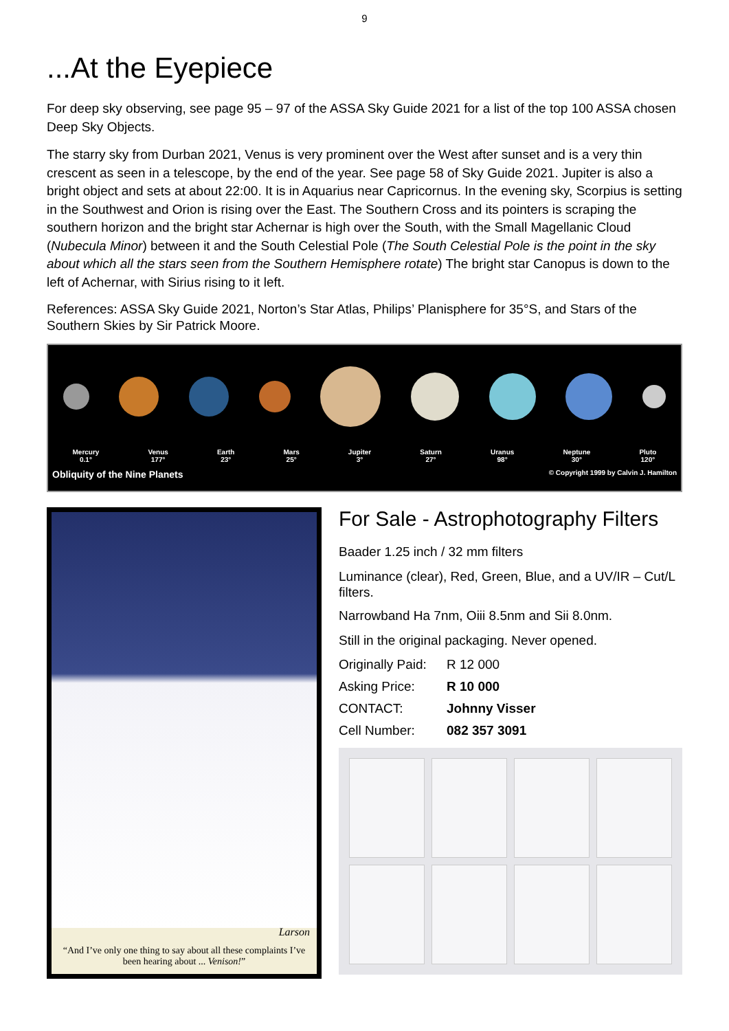9
...At the Eyepiece
For deep sky observing, see page 95 – 97 of the ASSA Sky Guide 2021 for a list of the top 100 ASSA chosen Deep Sky Objects.
The starry sky from Durban 2021, Venus is very prominent over the West after sunset and is a very thin crescent as seen in a telescope, by the end of the year. See page 58 of Sky Guide 2021. Jupiter is also a bright object and sets at about 22:00. It is in Aquarius near Capricornus. In the evening sky, Scorpius is setting in the Southwest and Orion is rising over the East. The Southern Cross and its pointers is scraping the southern horizon and the bright star Achernar is high over the South, with the Small Magellanic Cloud (Nubecula Minor) between it and the South Celestial Pole (The South Celestial Pole is the point in the sky about which all the stars seen from the Southern Hemisphere rotate) The bright star Canopus is down to the left of Achernar, with Sirius rising to it left.
References: ASSA Sky Guide 2021, Norton’s Star Atlas, Philips’ Planisphere for 35°S, and Stars of the Southern Skies by Sir Patrick Moore.
Mercury
0.1° Venus
177° Earth
23° Mars
25° Jupiter
3° Saturn
27° Uranus
98° Neptune
30° Pluto
120°
Obliquity of the Nine Planets © Copyright 1999 by Calvin J. Hamilton
Larson
“And I’ve only one thing to say about all these complaints I’ve been hearing about ... Venison!”
For Sale - Astrophotography Filters
Baader 1.25 inch / 32 mm filters
Luminance (clear), Red, Green, Blue, and a UV/IR – Cut/L filters.
Narrowband Ha 7nm, Oiii 8.5nm and Sii 8.0nm.
Still in the original packaging. Never opened.
Originally Paid: R 12 000
Asking Price: R 10 000
CONTACT: Johnny Visser
Cell Number: 082 357 3091